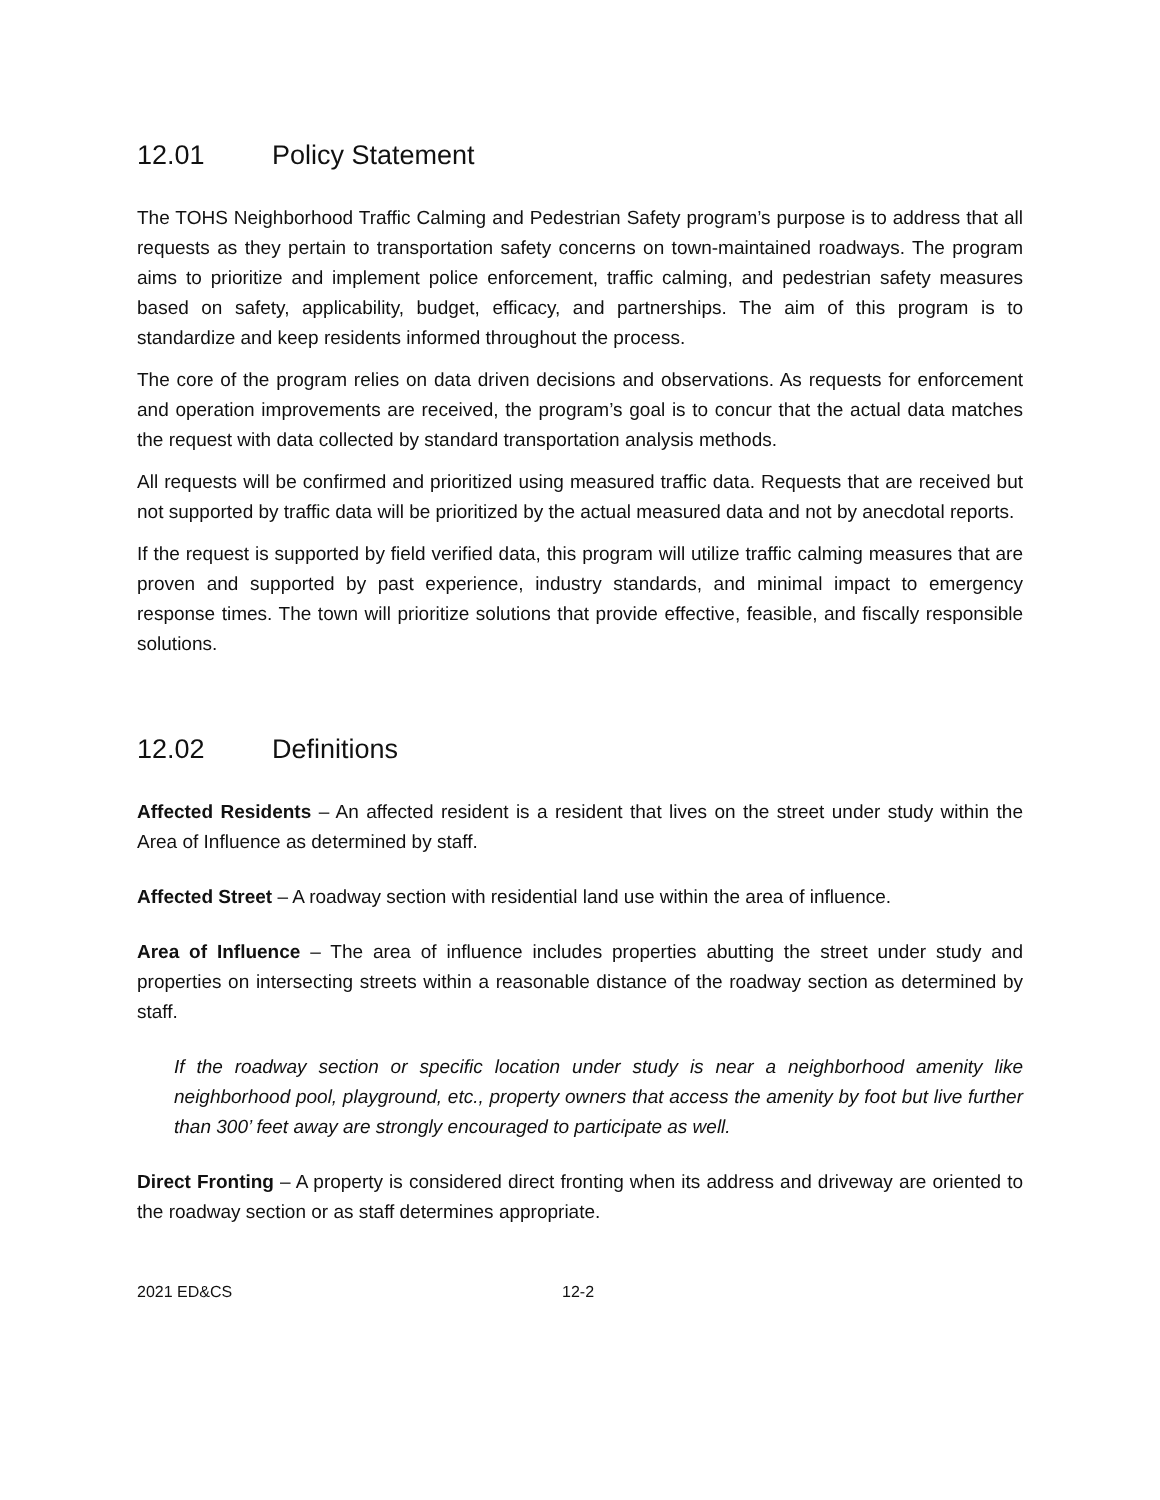12.01 Policy Statement
The TOHS Neighborhood Traffic Calming and Pedestrian Safety program’s purpose is to address that all requests as they pertain to transportation safety concerns on town-maintained roadways. The program aims to prioritize and implement police enforcement, traffic calming, and pedestrian safety measures based on safety, applicability, budget, efficacy, and partnerships. The aim of this program is to standardize and keep residents informed throughout the process.
The core of the program relies on data driven decisions and observations. As requests for enforcement and operation improvements are received, the program’s goal is to concur that the actual data matches the request with data collected by standard transportation analysis methods.
All requests will be confirmed and prioritized using measured traffic data. Requests that are received but not supported by traffic data will be prioritized by the actual measured data and not by anecdotal reports.
If the request is supported by field verified data, this program will utilize traffic calming measures that are proven and supported by past experience, industry standards, and minimal impact to emergency response times. The town will prioritize solutions that provide effective, feasible, and fiscally responsible solutions.
12.02 Definitions
Affected Residents – An affected resident is a resident that lives on the street under study within the Area of Influence as determined by staff.
Affected Street – A roadway section with residential land use within the area of influence.
Area of Influence – The area of influence includes properties abutting the street under study and properties on intersecting streets within a reasonable distance of the roadway section as determined by staff.
If the roadway section or specific location under study is near a neighborhood amenity like neighborhood pool, playground, etc., property owners that access the amenity by foot but live further than 300’ feet away are strongly encouraged to participate as well.
Direct Fronting – A property is considered direct fronting when its address and driveway are oriented to the roadway section or as staff determines appropriate.
2021 ED&CS 12-2